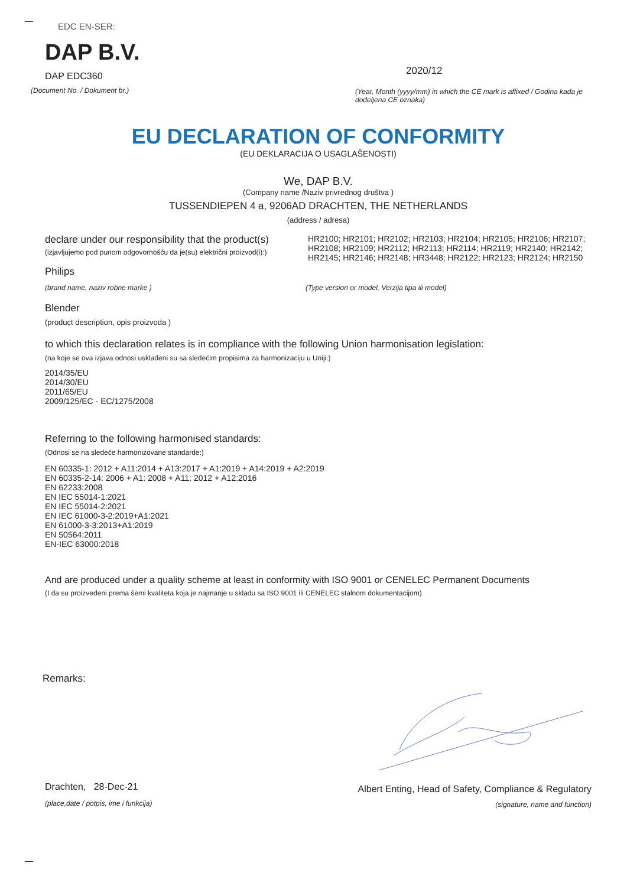EDC EN-SER:
DAP B.V.
DAP EDC360
(Document No. / Dokument br.)
2020/12
(Year, Month (yyyy/mm) in which the CE mark is affixed / Godina kada je dodeljena CE oznaka)
EU DECLARATION OF CONFORMITY
(EU DEKLARACIJA O USAGLAŠENOSTI)
We, DAP B.V.
(Company name /Naziv privrednog društva )
TUSSENDIEPEN 4 a, 9206AD DRACHTEN, THE NETHERLANDS
(address / adresa)
declare under our responsibility that the product(s)
(izjavljujemo pod punom odgovornošću da je(su) električni proizvod(i):)
HR2100; HR2101; HR2102; HR2103; HR2104; HR2105; HR2106; HR2107; HR2108; HR2109; HR2112; HR2113; HR2114; HR2119; HR2140; HR2142; HR2145; HR2146; HR2148; HR3448; HR2122; HR2123; HR2124; HR2150
Philips
(brand name, naziv robne marke )
(Type version or model, Verzija tipa ili model)
Blender
(product description, opis proizvoda )
to which this declaration relates is in compliance with the following Union harmonisation legislation:
(na koje se ova izjava odnosi usklađeni su sa sledećim propisima za harmonizaciju u Uniji:)
2014/35/EU
2014/30/EU
2011/65/EU
2009/125/EC - EC/1275/2008
Referring to the following harmonised standards:
(Odnosi se na sledeće harmonizovane standarde:)
EN 60335-1: 2012 + A11:2014 + A13:2017 + A1:2019 + A14:2019 + A2:2019
EN 60335-2-14: 2006 + A1: 2008 + A11: 2012 + A12:2016
EN 62233:2008
EN IEC 55014-1:2021
EN IEC 55014-2:2021
EN IEC 61000-3-2:2019+A1:2021
EN 61000-3-3:2013+A1:2019
EN 50564:2011
EN-IEC 63000:2018
And are produced under a quality scheme at least in conformity with ISO 9001 or CENELEC Permanent Documents
(I da su proizvedeni prema šemi kvaliteta koja je najmanje u skladu sa ISO 9001 ili CENELEC stalnom dokumentacijom)
Remarks:
Drachten, 28-Dec-21
(place,date / potpis, ime i funkcija)
Albert Enting, Head of Safety, Compliance & Regulatory
(signature, name and function)